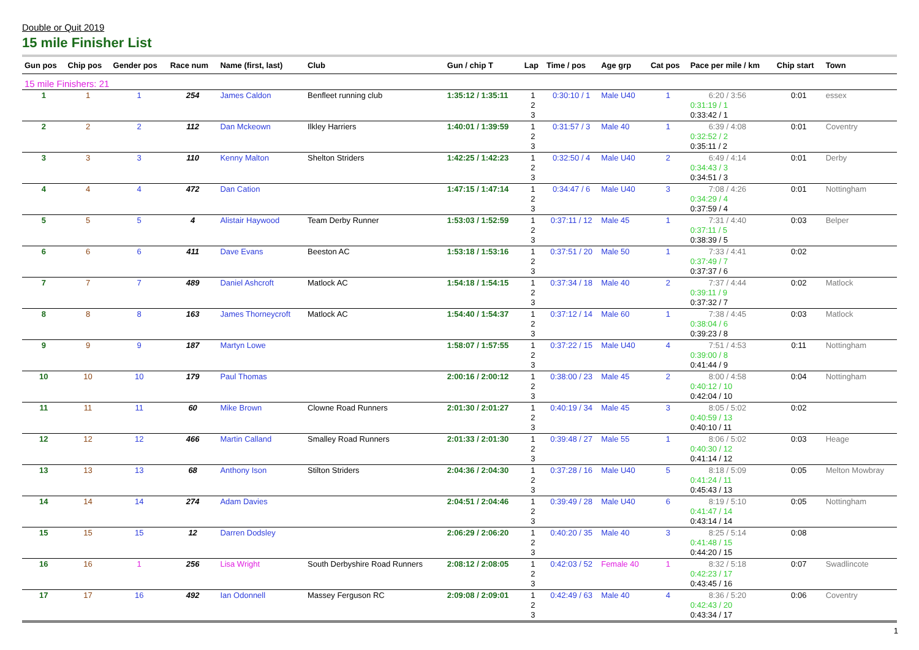Double or Quit 2019
15 mile Finisher List
| Gun pos | Chip pos | Gender pos | Race num | Name (first, last) | Club | Gun / chip T | Lap | Time / pos | Age grp | Cat pos | Pace per mile / km | Chip start | Town |
| --- | --- | --- | --- | --- | --- | --- | --- | --- | --- | --- | --- | --- | --- |
| 15 mile Finishers: 21 | | | | | | | | | | | | | |
| 1 | 1 | 1 | 254 | James Caldon | Benfleet running club | 1:35:12 / 1:35:11 | 1 2 3 | 0:30:10 / 1 | Male U40 | 1 | 6:20 / 3:56 0:31:19 / 1 0:33:42 / 1 | 0:01 | essex |
| 2 | 2 | 2 | 112 | Dan Mckeown | Ilkley Harriers | 1:40:01 / 1:39:59 | 1 2 3 | 0:31:57 / 3 | Male 40 | 1 | 6:39 / 4:08 0:32:52 / 2 0:35:11 / 2 | 0:01 | Coventry |
| 3 | 3 | 3 | 110 | Kenny Malton | Shelton Striders | 1:42:25 / 1:42:23 | 1 2 3 | 0:32:50 / 4 | Male U40 | 2 | 6:49 / 4:14 0:34:43 / 3 0:34:51 / 3 | 0:01 | Derby |
| 4 | 4 | 4 | 472 | Dan Cation | | 1:47:15 / 1:47:14 | 1 2 3 | 0:34:47 / 6 | Male U40 | 3 | 7:08 / 4:26 0:34:29 / 4 0:37:59 / 4 | 0:01 | Nottingham |
| 5 | 5 | 5 | 4 | Alistair Haywood | Team Derby Runner | 1:53:03 / 1:52:59 | 1 2 3 | 0:37:11 / 12 | Male 45 | 1 | 7:31 / 4:40 0:37:11 / 5 0:38:39 / 5 | 0:03 | Belper |
| 6 | 6 | 6 | 411 | Dave Evans | Beeston AC | 1:53:18 / 1:53:16 | 1 2 3 | 0:37:51 / 20 | Male 50 | 1 | 7:33 / 4:41 0:37:49 / 7 0:37:37 / 6 | 0:02 | |
| 7 | 7 | 7 | 489 | Daniel Ashcroft | Matlock AC | 1:54:18 / 1:54:15 | 1 2 3 | 0:37:34 / 18 | Male 40 | 2 | 7:37 / 4:44 0:39:11 / 9 0:37:32 / 7 | 0:02 | Matlock |
| 8 | 8 | 8 | 163 | James Thorneycroft | Matlock AC | 1:54:40 / 1:54:37 | 1 2 3 | 0:37:12 / 14 | Male 60 | 1 | 7:38 / 4:45 0:38:04 / 6 0:39:23 / 8 | 0:03 | Matlock |
| 9 | 9 | 9 | 187 | Martyn Lowe | | 1:58:07 / 1:57:55 | 1 2 3 | 0:37:22 / 15 | Male U40 | 4 | 7:51 / 4:53 0:39:00 / 8 0:41:44 / 9 | 0:11 | Nottingham |
| 10 | 10 | 10 | 179 | Paul Thomas | | 2:00:16 / 2:00:12 | 1 2 3 | 0:38:00 / 23 | Male 45 | 2 | 8:00 / 4:58 0:40:12 / 10 0:42:04 / 10 | 0:04 | Nottingham |
| 11 | 11 | 11 | 60 | Mike Brown | Clowne Road Runners | 2:01:30 / 2:01:27 | 1 2 3 | 0:40:19 / 34 | Male 45 | 3 | 8:05 / 5:02 0:40:59 / 13 0:40:10 / 11 | 0:02 | |
| 12 | 12 | 12 | 466 | Martin Calland | Smalley Road Runners | 2:01:33 / 2:01:30 | 1 2 3 | 0:39:48 / 27 | Male 55 | 1 | 8:06 / 5:02 0:40:30 / 12 0:41:14 / 12 | 0:03 | Heage |
| 13 | 13 | 13 | 68 | Anthony Ison | Stilton Striders | 2:04:36 / 2:04:30 | 1 2 3 | 0:37:28 / 16 | Male U40 | 5 | 8:18 / 5:09 0:41:24 / 11 0:45:43 / 13 | 0:05 | Melton Mowbray |
| 14 | 14 | 14 | 274 | Adam Davies | | 2:04:51 / 2:04:46 | 1 2 3 | 0:39:49 / 28 | Male U40 | 6 | 8:19 / 5:10 0:41:47 / 14 0:43:14 / 14 | 0:05 | Nottingham |
| 15 | 15 | 15 | 12 | Darren Dodsley | | 2:06:29 / 2:06:20 | 1 2 3 | 0:40:20 / 35 | Male 40 | 3 | 8:25 / 5:14 0:41:48 / 15 0:44:20 / 15 | 0:08 | |
| 16 | 16 | 1 | 256 | Lisa Wright | South Derbyshire Road Runners | 2:08:12 / 2:08:05 | 1 2 3 | 0:42:03 / 52 | Female 40 | 1 | 8:32 / 5:18 0:42:23 / 17 0:43:45 / 16 | 0:07 | Swadlincote |
| 17 | 17 | 16 | 492 | Ian Odonnell | Massey Ferguson RC | 2:09:08 / 2:09:01 | 1 2 3 | 0:42:49 / 63 | Male 40 | 4 | 8:36 / 5:20 0:42:43 / 20 0:43:34 / 17 | 0:06 | Coventry |
1